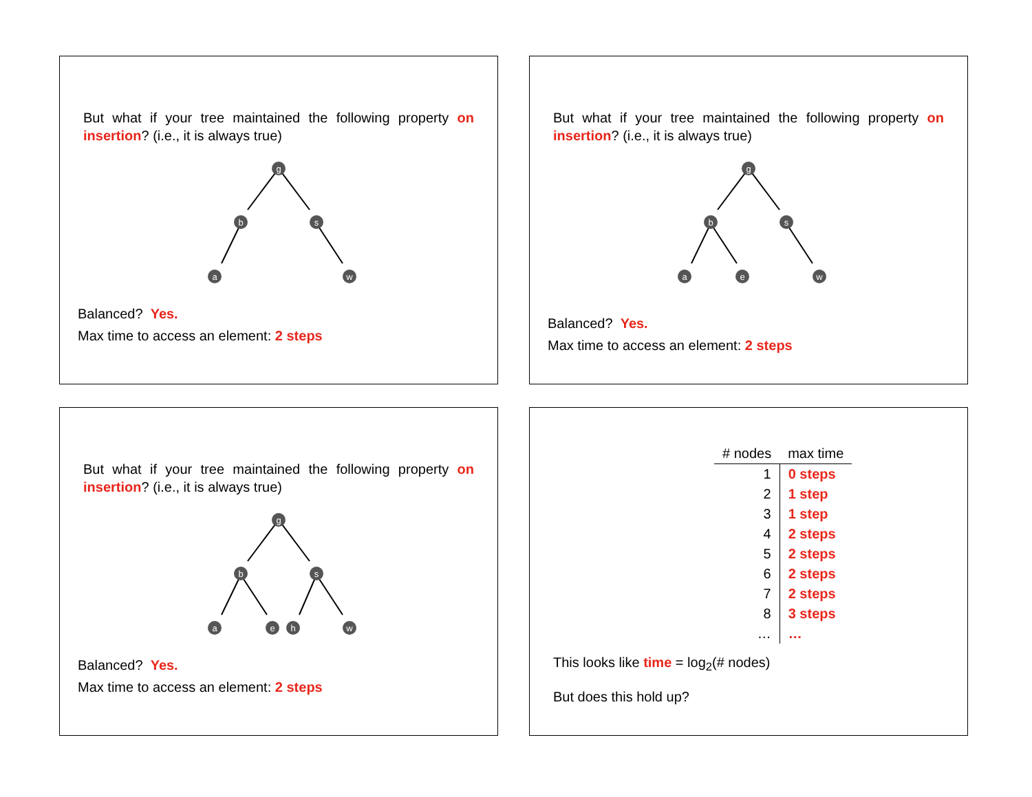But what if your tree maintained the following property on insertion? (i.e., it is always true)
g
b
s
a
w
Balanced? Yes.
Max time to access an element: 2 steps
But what if your tree maintained the following property on insertion? (i.e., it is always true)
g
b
s
a
e
w
Balanced? Yes.
Max time to access an element: 2 steps
But what if your tree maintained the following property on insertion? (i.e., it is always true)
g
b
s
a
e
h
w
Balanced? Yes.
Max time to access an element: 2 steps
| # nodes | max time |
| --- | --- |
| 1 | 0 steps |
| 2 | 1 step |
| 3 | 1 step |
| 4 | 2 steps |
| 5 | 2 steps |
| 6 | 2 steps |
| 7 | 2 steps |
| 8 | 3 steps |
| … | … |
This looks like time = log<sub>2</sub>(# nodes)
But does this hold up?